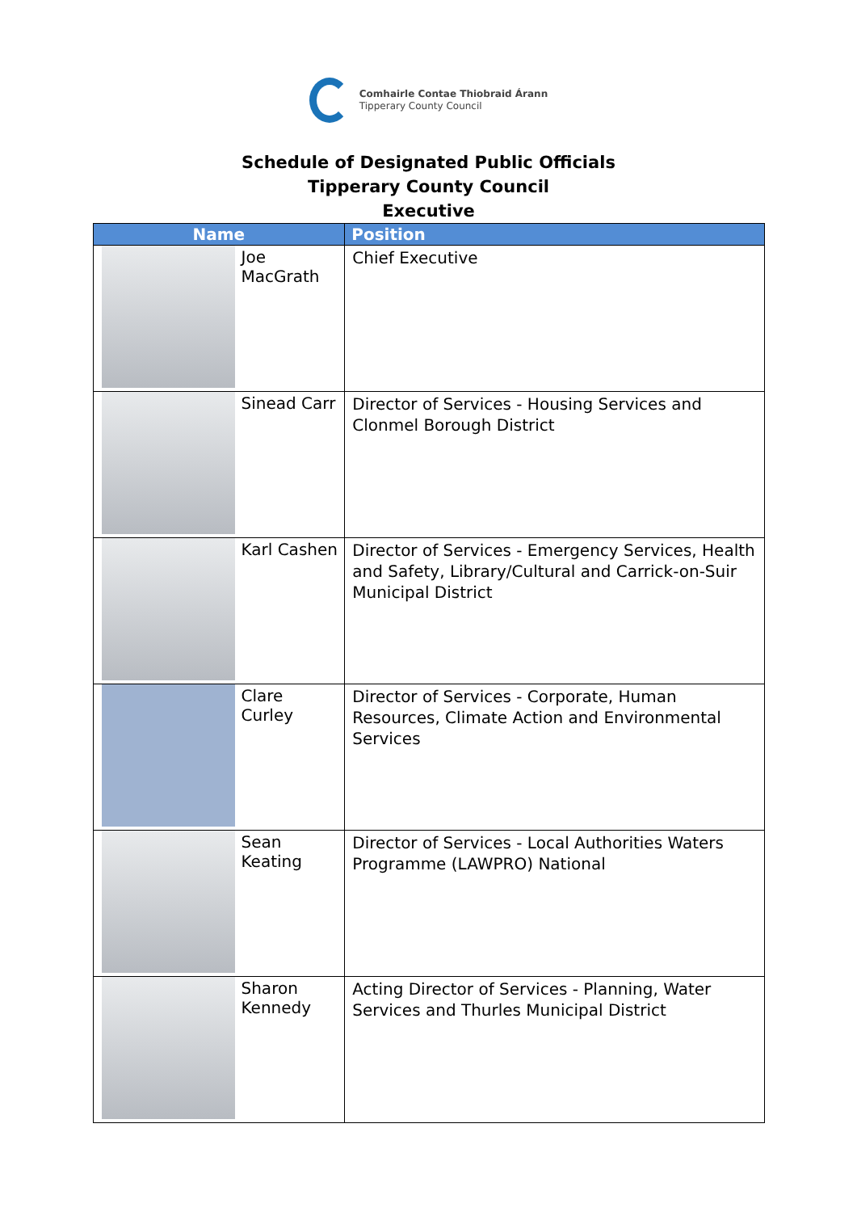Comhairle Contae Thiobraid Árann
Tipperary County Council
Schedule of Designated Public Officials
Tipperary County Council
Executive
| Name | | Position |
| --- | --- | --- |
| | Joe MacGrath | Chief Executive |
| | Sinead Carr | Director of Services - Housing Services and Clonmel Borough District |
| | Karl Cashen | Director of Services - Emergency Services, Health and Safety, Library/Cultural and Carrick-on-Suir Municipal District |
| | Clare Curley | Director of Services - Corporate, Human Resources, Climate Action and Environmental Services |
| | Sean Keating | Director of Services - Local Authorities Waters Programme (LAWPRO) National |
| | Sharon Kennedy | Acting Director of Services - Planning, Water Services and Thurles Municipal District |